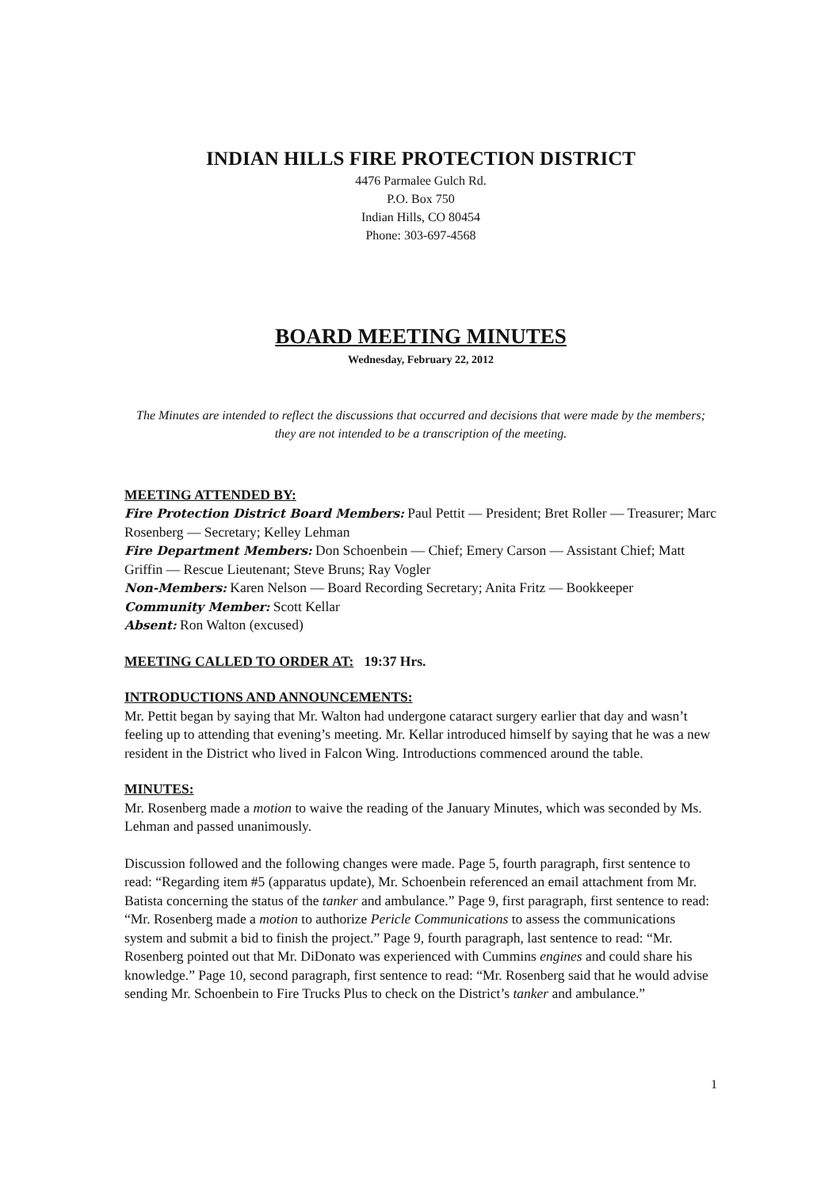INDIAN HILLS FIRE PROTECTION DISTRICT
4476 Parmalee Gulch Rd.
P.O. Box 750
Indian Hills, CO 80454
Phone: 303-697-4568
BOARD MEETING MINUTES
Wednesday, February 22, 2012
The Minutes are intended to reflect the discussions that occurred and decisions that were made by the members; they are not intended to be a transcription of the meeting.
MEETING ATTENDED BY:
Fire Protection District Board Members: Paul Pettit — President; Bret Roller — Treasurer; Marc Rosenberg — Secretary; Kelley Lehman
Fire Department Members: Don Schoenbein — Chief; Emery Carson — Assistant Chief; Matt Griffin — Rescue Lieutenant; Steve Bruns; Ray Vogler
Non-Members: Karen Nelson — Board Recording Secretary; Anita Fritz — Bookkeeper
Community Member: Scott Kellar
Absent: Ron Walton (excused)
MEETING CALLED TO ORDER AT: 19:37 Hrs.
INTRODUCTIONS AND ANNOUNCEMENTS:
Mr. Pettit began by saying that Mr. Walton had undergone cataract surgery earlier that day and wasn’t feeling up to attending that evening’s meeting. Mr. Kellar introduced himself by saying that he was a new resident in the District who lived in Falcon Wing. Introductions commenced around the table.
MINUTES:
Mr. Rosenberg made a motion to waive the reading of the January Minutes, which was seconded by Ms. Lehman and passed unanimously.
Discussion followed and the following changes were made. Page 5, fourth paragraph, first sentence to read: “Regarding item #5 (apparatus update), Mr. Schoenbein referenced an email attachment from Mr. Batista concerning the status of the tanker and ambulance.” Page 9, first paragraph, first sentence to read: “Mr. Rosenberg made a motion to authorize Pericle Communications to assess the communications system and submit a bid to finish the project.” Page 9, fourth paragraph, last sentence to read: “Mr. Rosenberg pointed out that Mr. DiDonato was experienced with Cummins engines and could share his knowledge.” Page 10, second paragraph, first sentence to read: “Mr. Rosenberg said that he would advise sending Mr. Schoenbein to Fire Trucks Plus to check on the District’s tanker and ambulance.”
1